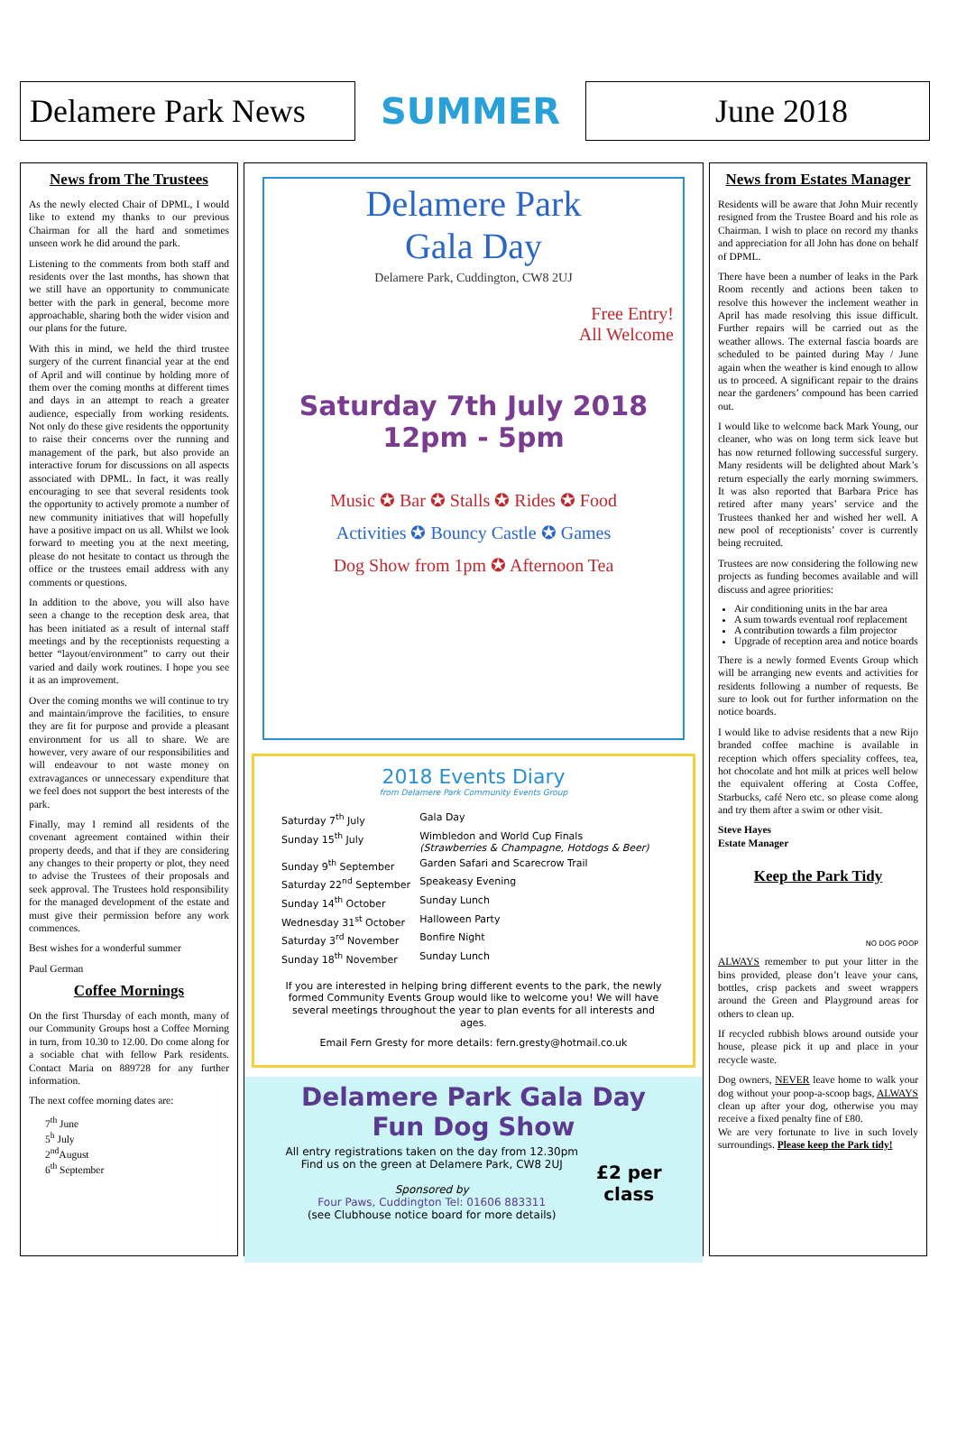Delamere Park News
SUMMER
June 2018
News from The Trustees
As the newly elected Chair of DPML, I would like to extend my thanks to our previous Chairman for all the hard and sometimes unseen work he did around the park.
Listening to the comments from both staff and residents over the last months, has shown that we still have an opportunity to communicate better with the park in general, become more approachable, sharing both the wider vision and our plans for the future.
With this in mind, we held the third trustee surgery of the current financial year at the end of April and will continue by holding more of them over the coming months at different times and days in an attempt to reach a greater audience, especially from working residents. Not only do these give residents the opportunity to raise their concerns over the running and management of the park, but also provide an interactive forum for discussions on all aspects associated with DPML. In fact, it was really encouraging to see that several residents took the opportunity to actively promote a number of new community initiatives that will hopefully have a positive impact on us all. Whilst we look forward to meeting you at the next meeting, please do not hesitate to contact us through the office or the trustees email address with any comments or questions.
In addition to the above, you will also have seen a change to the reception desk area, that has been initiated as a result of internal staff meetings and by the receptionists requesting a better “layout/environment” to carry out their varied and daily work routines. I hope you see it as an improvement.
Over the coming months we will continue to try and maintain/improve the facilities, to ensure they are fit for purpose and provide a pleasant environment for us all to share. We are however, very aware of our responsibilities and will endeavour to not waste money on extravagances or unnecessary expenditure that we feel does not support the best interests of the park.
Finally, may I remind all residents of the covenant agreement contained within their property deeds, and that if they are considering any changes to their property or plot, they need to advise the Trustees of their proposals and seek approval. The Trustees hold responsibility for the managed development of the estate and must give their permission before any work commences.
Best wishes for a wonderful summer
Paul German
Coffee Mornings
On the first Thursday of each month, many of our Community Groups host a Coffee Morning in turn, from 10.30 to 12.00. Do come along for a sociable chat with fellow Park residents. Contact Maria on 889728 for any further information.
The next coffee morning dates are:
7<sup>th</sup> June
5<sup>h</sup> July
2<sup>nd</sup>August
6<sup>th</sup> September
Delamere Park
Gala Day
Delamere Park, Cuddington, CW8 2UJ
Free Entry!
All Welcome
Saturday 7th July 2018
12pm - 5pm
Music ✪ Bar ✪ Stalls ✪ Rides ✪ Food
Activities ✪ Bouncy Castle ✪ Games
Dog Show from 1pm ✪ Afternoon Tea
2018 Events Diary
from Delamere Park Community Events Group
| Saturday 7<sup>th</sup> July | Gala Day |
| Sunday 15<sup>th</sup> July | Wimbledon and World Cup Finals (Strawberries & Champagne, Hotdogs & Beer) |
| Sunday 9<sup>th</sup> September | Garden Safari and Scarecrow Trail |
| Saturday 22<sup>nd</sup> September | Speakeasy Evening |
| Sunday 14<sup>th</sup> October | Sunday Lunch |
| Wednesday 31<sup>st</sup> October | Halloween Party |
| Saturday 3<sup>rd</sup> November | Bonfire Night |
| Sunday 18<sup>th</sup> November | Sunday Lunch |
If you are interested in helping bring different events to the park, the newly formed Community Events Group would like to welcome you! We will have several meetings throughout the year to plan events for all interests and ages.
Email Fern Gresty for more details: fern.gresty@hotmail.co.uk
Delamere Park Gala Day
Fun Dog Show
All entry registrations taken on the day from 12.30pm
Find us on the green at Delamere Park, CW8 2UJ
Sponsored by
Four Paws, Cuddington Tel: 01606 883311
(see Clubhouse notice board for more details)
£2 per
class
News from Estates Manager
Residents will be aware that John Muir recently resigned from the Trustee Board and his role as Chairman. I wish to place on record my thanks and appreciation for all John has done on behalf of DPML.
There have been a number of leaks in the Park Room recently and actions been taken to resolve this however the inclement weather in April has made resolving this issue difficult. Further repairs will be carried out as the weather allows. The external fascia boards are scheduled to be painted during May / June again when the weather is kind enough to allow us to proceed. A significant repair to the drains near the gardeners’ compound has been carried out.
I would like to welcome back Mark Young, our cleaner, who was on long term sick leave but has now returned following successful surgery. Many residents will be delighted about Mark’s return especially the early morning swimmers. It was also reported that Barbara Price has retired after many years’ service and the Trustees thanked her and wished her well. A new pool of receptionists’ cover is currently being recruited.
Trustees are now considering the following new projects as funding becomes available and will discuss and agree priorities:
Air conditioning units in the bar area
A sum towards eventual roof replacement
A contribution towards a film projector
Upgrade of reception area and notice boards
There is a newly formed Events Group which will be arranging new events and activities for residents following a number of requests. Be sure to look out for further information on the notice boards.
I would like to advise residents that a new Rijo branded coffee machine is available in reception which offers speciality coffees, tea, hot chocolate and hot milk at prices well below the equivalent offering at Costa Coffee, Starbucks, café Nero etc. so please come along and try them after a swim or other visit.
Steve Hayes
Estate Manager
Keep the Park Tidy
NO DOG POOP
ALWAYS remember to put your litter in the bins provided, please don’t leave your cans, bottles, crisp packets and sweet wrappers around the Green and Playground areas for others to clean up.
If recycled rubbish blows around outside your house, please pick it up and place in your recycle waste.
Dog owners, NEVER leave home to walk your dog without your poop-a-scoop bags, ALWAYS clean up after your dog, otherwise you may receive a fixed penalty fine of £80.
We are very fortunate to live in such lovely surroundings. Please keep the Park tidy!